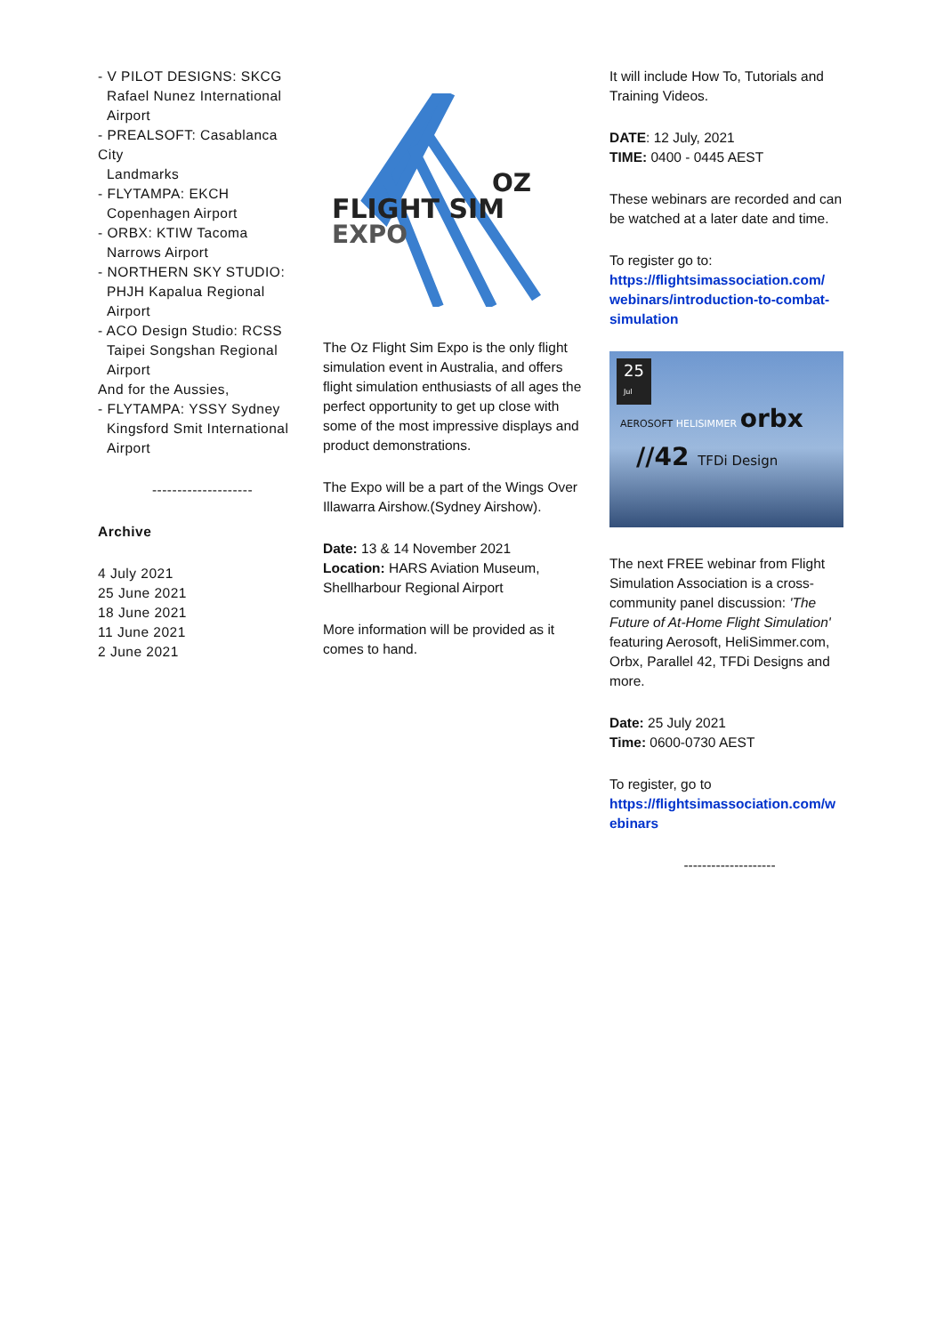- V PILOT DESIGNS: SKCG
Rafael Nunez International Airport
- PREALSOFT: Casablanca City
Landmarks
- FLYTAMPA: EKCH
Copenhagen Airport
- ORBX: KTIW Tacoma
Narrows Airport
- NORTHERN SKY STUDIO:
PHJH Kapalua Regional Airport
- ACO Design Studio: RCSS
Taipei Songshan Regional Airport
And for the Aussies,
- FLYTAMPA: YSSY Sydney
Kingsford Smit International Airport
--------------------
Archive
4 July 2021
25 June 2021
18 June 2021
11 June 2021
2 June 2021
FLIGHT SIM
OZ
EXPO
The Oz Flight Sim Expo is the only flight simulation event in Australia, and offers flight simulation enthusiasts of all ages the perfect opportunity to get up close with some of the most impressive displays and product demonstrations.
The Expo will be a part of the Wings Over Illawarra Airshow.(Sydney Airshow).
Date: 13 & 14 November 2021
Location: HARS Aviation Museum, Shellharbour Regional Airport
More information will be provided as it comes to hand.
It will include How To, Tutorials and Training Videos.
DATE: 12 July, 2021
TIME: 0400 - 0445 AEST
These webinars are recorded and can be watched at a later date and time.
To register go to:
https://flightsimassociation.com/ webinars/introduction-to-combat-simulation
25
Jul
AEROSOFT HELISIMMER orbx
//42 TFDi Design
The next FREE webinar from Flight Simulation Association is a cross-community panel discussion: 'The Future of At-Home Flight Simulation' featuring Aerosoft, HeliSimmer.com, Orbx, Parallel 42, TFDi Designs and more.
Date: 25 July 2021
Time: 0600-0730 AEST
To register, go to
https://flightsimassociation.com/w ebinars
--------------------